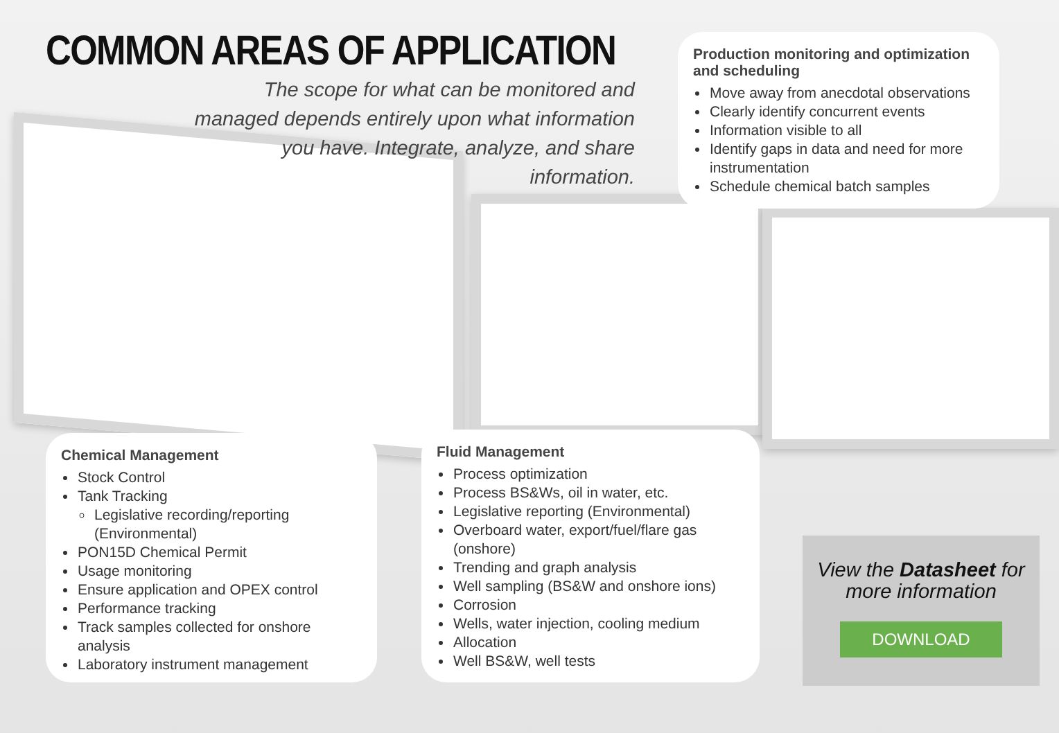COMMON AREAS OF APPLICATION
The scope for what can be monitored and managed depends entirely upon what information you have. Integrate, analyze, and share information.
Production monitoring and optimization and scheduling
Move away from anecdotal observations
Clearly identify concurrent events
Information visible to all
Identify gaps in data and need for more instrumentation
Schedule chemical batch samples
Chemical Management
Stock Control
Tank Tracking
Legislative recording/reporting (Environmental)
PON15D Chemical Permit
Usage monitoring
Ensure application and OPEX control
Performance tracking
Track samples collected for onshore analysis
Laboratory instrument management
Fluid Management
Process optimization
Process BS&Ws, oil in water, etc.
Legislative reporting (Environmental)
Overboard water, export/fuel/flare gas (onshore)
Trending and graph analysis
Well sampling (BS&W and onshore ions)
Corrosion
Wells, water injection, cooling medium
Allocation
Well BS&W, well tests
View the Datasheet for more information
DOWNLOAD